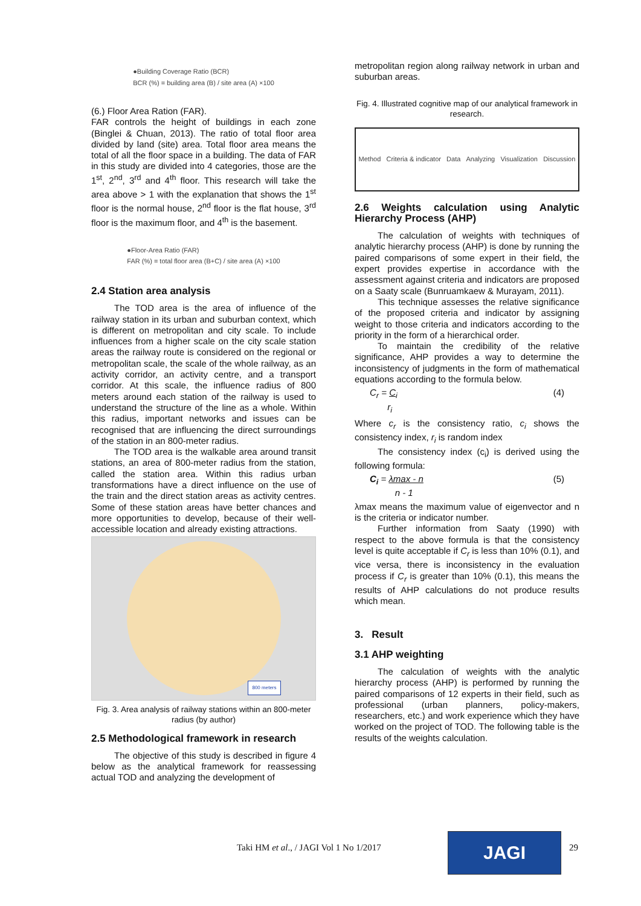●Building Coverage Ratio (BCR)
BCR (%) = building area (B) / site area (A) ×100
(6.) Floor Area Ration (FAR).
FAR controls the height of buildings in each zone (Binglei & Chuan, 2013). The ratio of total floor area divided by land (site) area. Total floor area means the total of all the floor space in a building. The data of FAR in this study are divided into 4 categories, those are the 1<sup>st</sup>, 2<sup>nd</sup>, 3<sup>rd</sup> and 4<sup>th</sup> floor. This research will take the area above > 1 with the explanation that shows the 1<sup>st</sup> floor is the normal house, 2<sup>nd</sup> floor is the flat house, 3<sup>rd</sup> floor is the maximum floor, and 4<sup>th</sup> is the basement.
●Floor-Area Ratio (FAR)
FAR (%) = total floor area (B+C) / site area (A) ×100
2.4 Station area analysis
The TOD area is the area of influence of the railway station in its urban and suburban context, which is different on metropolitan and city scale. To include influences from a higher scale on the city scale station areas the railway route is considered on the regional or metropolitan scale, the scale of the whole railway, as an activity corridor, an activity centre, and a transport corridor. At this scale, the influence radius of 800 meters around each station of the railway is used to understand the structure of the line as a whole. Within this radius, important networks and issues can be recognised that are influencing the direct surroundings of the station in an 800-meter radius.
The TOD area is the walkable area around transit stations, an area of 800-meter radius from the station, called the station area. Within this radius urban transformations have a direct influence on the use of the train and the direct station areas as activity centres. Some of these station areas have better chances and more opportunities to develop, because of their well-accessible location and already existing attractions.
800 meters
Fig. 3. Area analysis of railway stations within an 800-meter radius (by author)
2.5 Methodological framework in research
The objective of this study is described in figure 4 below as the analytical framework for reassessing actual TOD and analyzing the development of
metropolitan region along railway network in urban and suburban areas.
Fig. 4. Illustrated cognitive map of our analytical framework in research.
Method Criteria & indicator Data Analyzing Visualization Discussion
2.6 Weights calculation using Analytic Hierarchy Process (AHP)
The calculation of weights with techniques of analytic hierarchy process (AHP) is done by running the paired comparisons of some expert in their field, the expert provides expertise in accordance with the assessment against criteria and indicators are proposed on a Saaty scale (Bunruamkaew & Murayam, 2011).
This technique assesses the relative significance of the proposed criteria and indicator by assigning weight to those criteria and indicators according to the priority in the form of a hierarchical order.
To maintain the credibility of the relative significance, AHP provides a way to determine the inconsistency of judgments in the form of mathematical equations according to the formula below.
C<sub>r</sub> = C<sub>i</sub>
r<sub>i</sub> (4)
Where c<sub>r</sub> is the consistency ratio, c<sub>i</sub> shows the consistency index, r<sub>i</sub> is random index
The consistency index (c<sub>i</sub>) is derived using the following formula:
C<sub>i</sub> = λmax - n
n - 1 (5)
λmax means the maximum value of eigenvector and n is the criteria or indicator number.
Further information from Saaty (1990) with respect to the above formula is that the consistency level is quite acceptable if C<sub>r</sub> is less than 10% (0.1), and vice versa, there is inconsistency in the evaluation process if C<sub>r</sub> is greater than 10% (0.1), this means the results of AHP calculations do not produce results which mean.
3. Result
3.1 AHP weighting
The calculation of weights with the analytic hierarchy process (AHP) is performed by running the paired comparisons of 12 experts in their field, such as professional (urban planners, policy-makers, researchers, etc.) and work experience which they have worked on the project of TOD. The following table is the results of the weights calculation.
Taki HM et al., / JAGI Vol 1 No 1/2017
JAGI 29